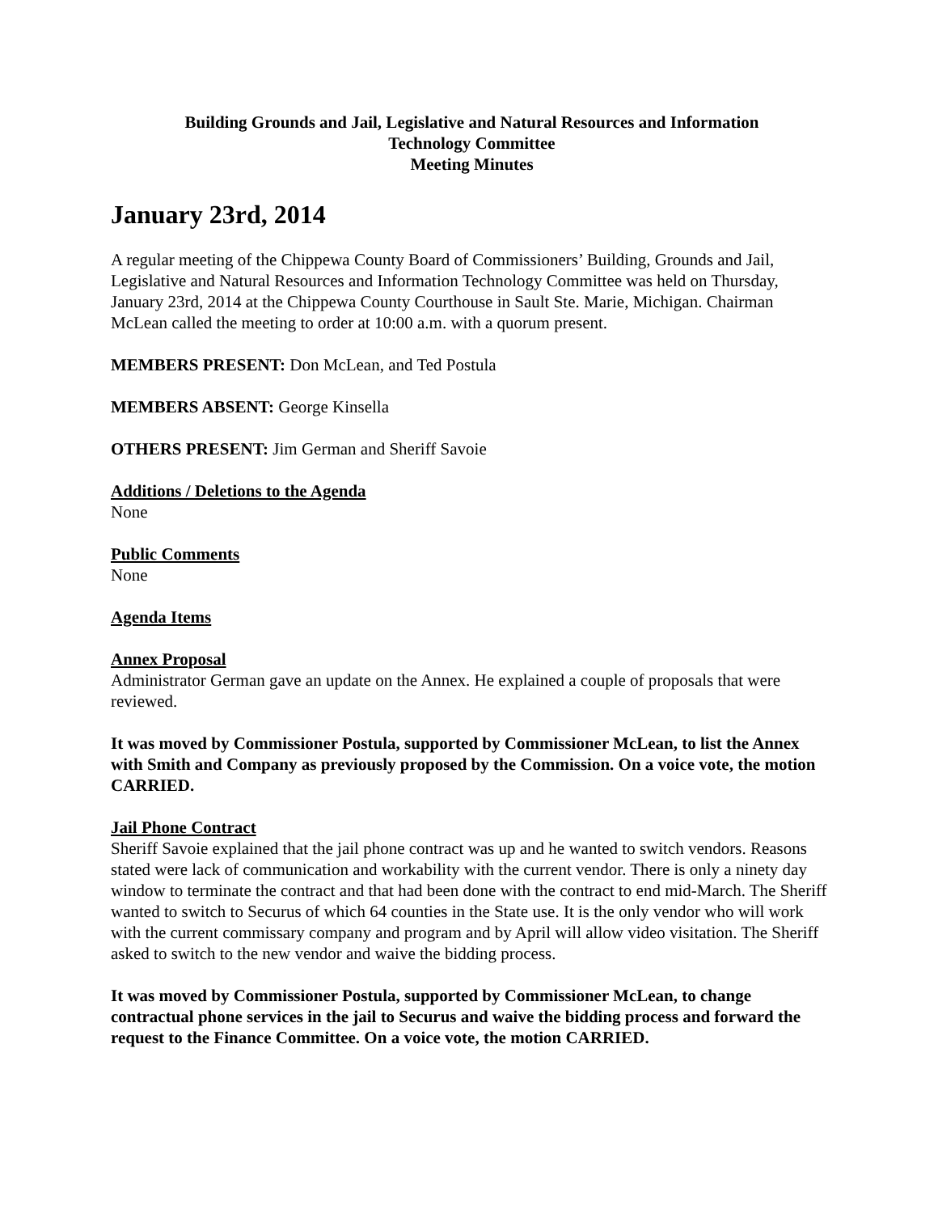Building Grounds and Jail, Legislative and Natural Resources and Information
Technology Committee
Meeting Minutes
January 23rd, 2014
A regular meeting of the Chippewa County Board of Commissioners’ Building, Grounds and Jail, Legislative and Natural Resources and Information Technology Committee was held on Thursday, January 23rd, 2014 at the Chippewa County Courthouse in Sault Ste. Marie, Michigan. Chairman McLean called the meeting to order at 10:00 a.m. with a quorum present.
MEMBERS PRESENT: Don McLean, and Ted Postula
MEMBERS ABSENT: George Kinsella
OTHERS PRESENT: Jim German and Sheriff Savoie
Additions / Deletions to the Agenda
None
Public Comments
None
Agenda Items
Annex Proposal
Administrator German gave an update on the Annex. He explained a couple of proposals that were reviewed.
It was moved by Commissioner Postula, supported by Commissioner McLean, to list the Annex with Smith and Company as previously proposed by the Commission. On a voice vote, the motion CARRIED.
Jail Phone Contract
Sheriff Savoie explained that the jail phone contract was up and he wanted to switch vendors. Reasons stated were lack of communication and workability with the current vendor. There is only a ninety day window to terminate the contract and that had been done with the contract to end mid-March. The Sheriff wanted to switch to Securus of which 64 counties in the State use. It is the only vendor who will work with the current commissary company and program and by April will allow video visitation. The Sheriff asked to switch to the new vendor and waive the bidding process.
It was moved by Commissioner Postula, supported by Commissioner McLean, to change contractual phone services in the jail to Securus and waive the bidding process and forward the request to the Finance Committee. On a voice vote, the motion CARRIED.